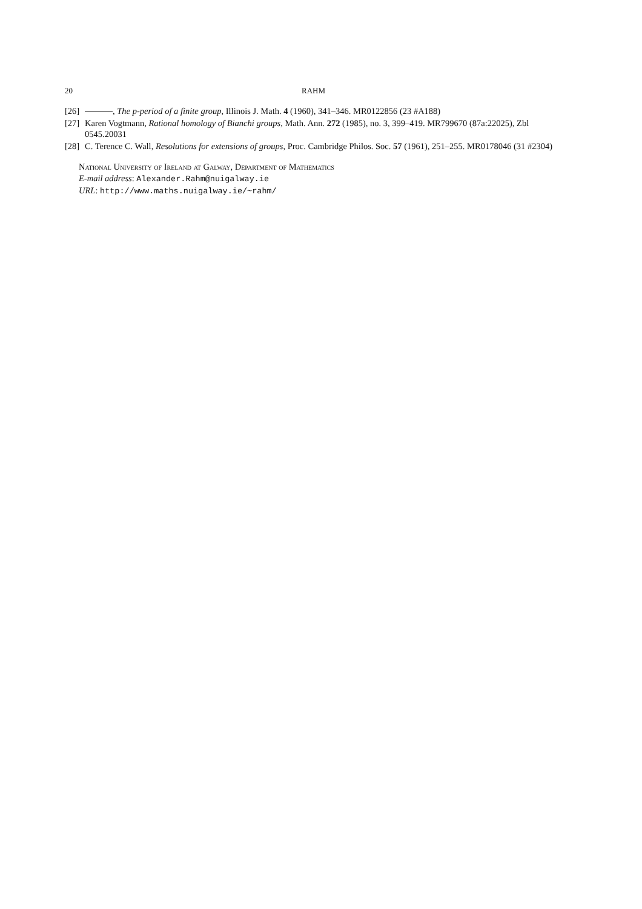20 RAHM
[26] , The p-period of a finite group, Illinois J. Math. 4 (1960), 341–346. MR0122856 (23 #A188)
[27] Karen Vogtmann, Rational homology of Bianchi groups, Math. Ann. 272 (1985), no. 3, 399–419. MR799670 (87a:22025), Zbl 0545.20031
[28] C. Terence C. Wall, Resolutions for extensions of groups, Proc. Cambridge Philos. Soc. 57 (1961), 251–255. MR0178046 (31 #2304)
National University of Ireland at Galway, Department of Mathematics
E-mail address: Alexander.Rahm@nuigalway.ie
URL: http://www.maths.nuigalway.ie/~rahm/